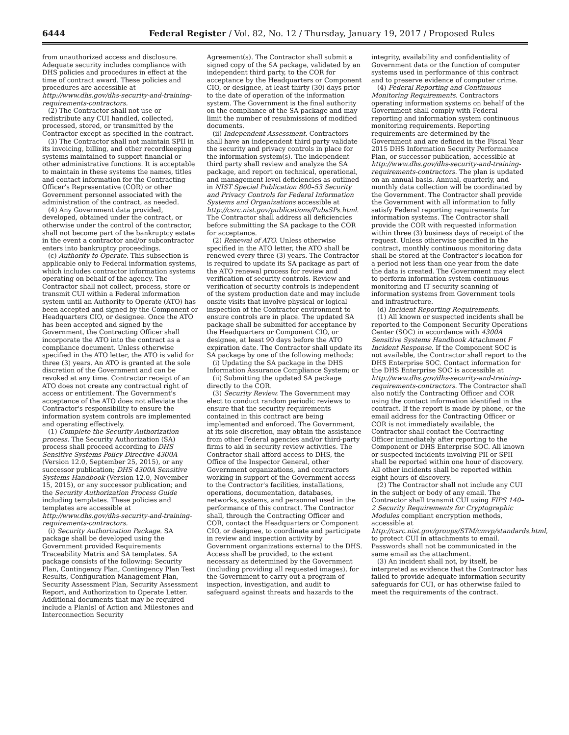6444 Federal Register / Vol. 82, No. 12 / Thursday, January 19, 2017 / Proposed Rules
from unauthorized access and disclosure. Adequate security includes compliance with DHS policies and procedures in effect at the time of contract award. These policies and procedures are accessible at http://www.dhs.gov/dhs-security-and-training-requirements-contractors.
(2) The Contractor shall not use or redistribute any CUI handled, collected, processed, stored, or transmitted by the Contractor except as specified in the contract.
(3) The Contractor shall not maintain SPII in its invoicing, billing, and other recordkeeping systems maintained to support financial or other administrative functions. It is acceptable to maintain in these systems the names, titles and contact information for the Contracting Officer's Representative (COR) or other Government personnel associated with the administration of the contract, as needed.
(4) Any Government data provided, developed, obtained under the contract, or otherwise under the control of the contractor, shall not become part of the bankruptcy estate in the event a contractor and/or subcontractor enters into bankruptcy proceedings.
(c) Authority to Operate. This subsection is applicable only to Federal information systems, which includes contractor information systems operating on behalf of the agency. The Contractor shall not collect, process, store or transmit CUI within a Federal information system until an Authority to Operate (ATO) has been accepted and signed by the Component or Headquarters CIO, or designee. Once the ATO has been accepted and signed by the Government, the Contracting Officer shall incorporate the ATO into the contract as a compliance document. Unless otherwise specified in the ATO letter, the ATO is valid for three (3) years. An ATO is granted at the sole discretion of the Government and can be revoked at any time. Contractor receipt of an ATO does not create any contractual right of access or entitlement. The Government's acceptance of the ATO does not alleviate the Contractor's responsibility to ensure the information system controls are implemented and operating effectively.
(1) Complete the Security Authorization process. The Security Authorization (SA) process shall proceed according to DHS Sensitive Systems Policy Directive 4300A (Version 12.0, September 25, 2015), or any successor publication; DHS 4300A Sensitive Systems Handbook (Version 12.0, November 15, 2015), or any successor publication; and the Security Authorization Process Guide including templates. These policies and templates are accessible at http://www.dhs.gov/dhs-security-and-training-requirements-contractors.
(i) Security Authorization Package. SA package shall be developed using the Government provided Requirements Traceability Matrix and SA templates. SA package consists of the following: Security Plan, Contingency Plan, Contingency Plan Test Results, Configuration Management Plan, Security Assessment Plan, Security Assessment Report, and Authorization to Operate Letter. Additional documents that may be required include a Plan(s) of Action and Milestones and Interconnection Security
Agreement(s). The Contractor shall submit a signed copy of the SA package, validated by an independent third party, to the COR for acceptance by the Headquarters or Component CIO, or designee, at least thirty (30) days prior to the date of operation of the information system. The Government is the final authority on the compliance of the SA package and may limit the number of resubmissions of modified documents.
(ii) Independent Assessment. Contractors shall have an independent third party validate the security and privacy controls in place for the information system(s). The independent third party shall review and analyze the SA package, and report on technical, operational, and management level deficiencies as outlined in NIST Special Publication 800–53 Security and Privacy Controls for Federal Information Systems and Organizations accessible at http://csrc.nist.gov/publications/PubsSPs.html. The Contractor shall address all deficiencies before submitting the SA package to the COR for acceptance.
(2) Renewal of ATO. Unless otherwise specified in the ATO letter, the ATO shall be renewed every three (3) years. The Contractor is required to update its SA package as part of the ATO renewal process for review and verification of security controls. Review and verification of security controls is independent of the system production date and may include onsite visits that involve physical or logical inspection of the Contractor environment to ensure controls are in place. The updated SA package shall be submitted for acceptance by the Headquarters or Component CIO, or designee, at least 90 days before the ATO expiration date. The Contractor shall update its SA package by one of the following methods:
(i) Updating the SA package in the DHS Information Assurance Compliance System; or
(ii) Submitting the updated SA package directly to the COR.
(3) Security Review. The Government may elect to conduct random periodic reviews to ensure that the security requirements contained in this contract are being implemented and enforced. The Government, at its sole discretion, may obtain the assistance from other Federal agencies and/or third-party firms to aid in security review activities. The Contractor shall afford access to DHS, the Office of the Inspector General, other Government organizations, and contractors working in support of the Government access to the Contractor's facilities, installations, operations, documentation, databases, networks, systems, and personnel used in the performance of this contract. The Contractor shall, through the Contracting Officer and COR, contact the Headquarters or Component CIO, or designee, to coordinate and participate in review and inspection activity by Government organizations external to the DHS. Access shall be provided, to the extent necessary as determined by the Government (including providing all requested images), for the Government to carry out a program of inspection, investigation, and audit to safeguard against threats and hazards to the
integrity, availability and confidentiality of Government data or the function of computer systems used in performance of this contract and to preserve evidence of computer crime.
(4) Federal Reporting and Continuous Monitoring Requirements. Contractors operating information systems on behalf of the Government shall comply with Federal reporting and information system continuous monitoring requirements. Reporting requirements are determined by the Government and are defined in the Fiscal Year 2015 DHS Information Security Performance Plan, or successor publication, accessible at http://www.dhs.gov/dhs-security-and-training-requirements-contractors. The plan is updated on an annual basis. Annual, quarterly, and monthly data collection will be coordinated by the Government. The Contractor shall provide the Government with all information to fully satisfy Federal reporting requirements for information systems. The Contractor shall provide the COR with requested information within three (3) business days of receipt of the request. Unless otherwise specified in the contract, monthly continuous monitoring data shall be stored at the Contractor's location for a period not less than one year from the date the data is created. The Government may elect to perform information system continuous monitoring and IT security scanning of information systems from Government tools and infrastructure.
(d) Incident Reporting Requirements.
(1) All known or suspected incidents shall be reported to the Component Security Operations Center (SOC) in accordance with 4300A Sensitive Systems Handbook Attachment F Incident Response. If the Component SOC is not available, the Contractor shall report to the DHS Enterprise SOC. Contact information for the DHS Enterprise SOC is accessible at http://www.dhs.gov/dhs-security-and-training-requirements-contractors. The Contractor shall also notify the Contracting Officer and COR using the contact information identified in the contract. If the report is made by phone, or the email address for the Contracting Officer or COR is not immediately available, the Contractor shall contact the Contracting Officer immediately after reporting to the Component or DHS Enterprise SOC. All known or suspected incidents involving PII or SPII shall be reported within one hour of discovery. All other incidents shall be reported within eight hours of discovery.
(2) The Contractor shall not include any CUI in the subject or body of any email. The Contractor shall transmit CUI using FIPS 140–2 Security Requirements for Cryptographic Modules compliant encryption methods, accessible at http://csrc.nist.gov/groups/STM/cmvp/standards.html, to protect CUI in attachments to email. Passwords shall not be communicated in the same email as the attachment.
(3) An incident shall not, by itself, be interpreted as evidence that the Contractor has failed to provide adequate information security safeguards for CUI, or has otherwise failed to meet the requirements of the contract.